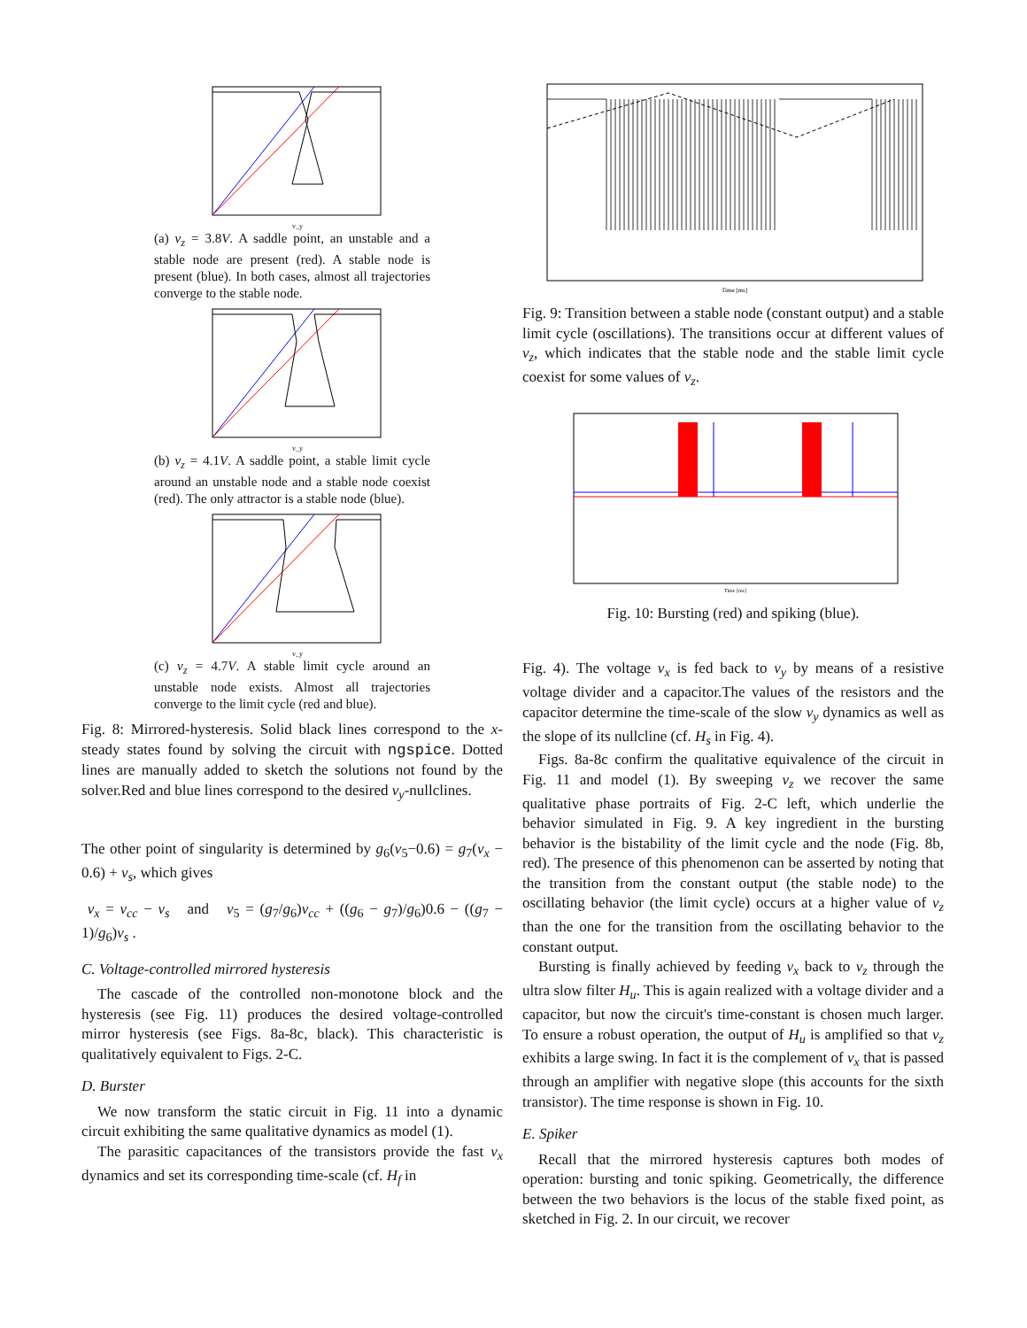v_y
(a) v<sub>z</sub> = 3.8V. A saddle point, an unstable and a stable node are present (red). A stable node is present (blue). In both cases, almost all trajectories converge to the stable node.
v_y
(b) v<sub>z</sub> = 4.1V. A saddle point, a stable limit cycle around an unstable node and a stable node coexist (red). The only attractor is a stable node (blue).
v_y
(c) v<sub>z</sub> = 4.7V. A stable limit cycle around an unstable node exists. Almost all trajectories converge to the limit cycle (red and blue).
Fig. 8: Mirrored-hysteresis. Solid black lines correspond to the x-steady states found by solving the circuit with ngspice. Dotted lines are manually added to sketch the solutions not found by the solver.Red and blue lines correspond to the desired v<sub>y</sub>-nullclines.
The other point of singularity is determined by g<sub>6</sub>(v<sub>5</sub>−0.6) = g<sub>7</sub>(v<sub>x</sub> − 0.6) + v<sub>s</sub>, which gives
v<sub>x</sub> = v<sub>cc</sub> − v<sub>s</sub> and v<sub>5</sub> = (g<sub>7</sub>/g<sub>6</sub>)v<sub>cc</sub> + ((g<sub>6</sub> − g<sub>7</sub>)/g<sub>6</sub>)0.6 − ((g<sub>7</sub> − 1)/g<sub>6</sub>)v<sub>s</sub> .
C. Voltage-controlled mirrored hysteresis
The cascade of the controlled non-monotone block and the hysteresis (see Fig. 11) produces the desired voltage-controlled mirror hysteresis (see Figs. 8a-8c, black). This characteristic is qualitatively equivalent to Figs. 2-C.
D. Burster
We now transform the static circuit in Fig. 11 into a dynamic circuit exhibiting the same qualitative dynamics as model (1).
The parasitic capacitances of the transistors provide the fast v<sub>x</sub> dynamics and set its corresponding time-scale (cf. H<sub>f</sub> in
Time [ms]
Fig. 9: Transition between a stable node (constant output) and a stable limit cycle (oscillations). The transitions occur at different values of v<sub>z</sub>, which indicates that the stable node and the stable limit cycle coexist for some values of v<sub>z</sub>.
Time [ms]
Fig. 10: Bursting (red) and spiking (blue).
Fig. 4). The voltage v<sub>x</sub> is fed back to v<sub>y</sub> by means of a resistive voltage divider and a capacitor.The values of the resistors and the capacitor determine the time-scale of the slow v<sub>y</sub> dynamics as well as the slope of its nullcline (cf. H<sub>s</sub> in Fig. 4).
Figs. 8a-8c confirm the qualitative equivalence of the circuit in Fig. 11 and model (1). By sweeping v<sub>z</sub> we recover the same qualitative phase portraits of Fig. 2-C left, which underlie the behavior simulated in Fig. 9. A key ingredient in the bursting behavior is the bistability of the limit cycle and the node (Fig. 8b, red). The presence of this phenomenon can be asserted by noting that the transition from the constant output (the stable node) to the oscillating behavior (the limit cycle) occurs at a higher value of v<sub>z</sub> than the one for the transition from the oscillating behavior to the constant output.
Bursting is finally achieved by feeding v<sub>x</sub> back to v<sub>z</sub> through the ultra slow filter H<sub>u</sub>. This is again realized with a voltage divider and a capacitor, but now the circuit's time-constant is chosen much larger. To ensure a robust operation, the output of H<sub>u</sub> is amplified so that v<sub>z</sub> exhibits a large swing. In fact it is the complement of v<sub>x</sub> that is passed through an amplifier with negative slope (this accounts for the sixth transistor). The time response is shown in Fig. 10.
E. Spiker
Recall that the mirrored hysteresis captures both modes of operation: bursting and tonic spiking. Geometrically, the difference between the two behaviors is the locus of the stable fixed point, as sketched in Fig. 2. In our circuit, we recover